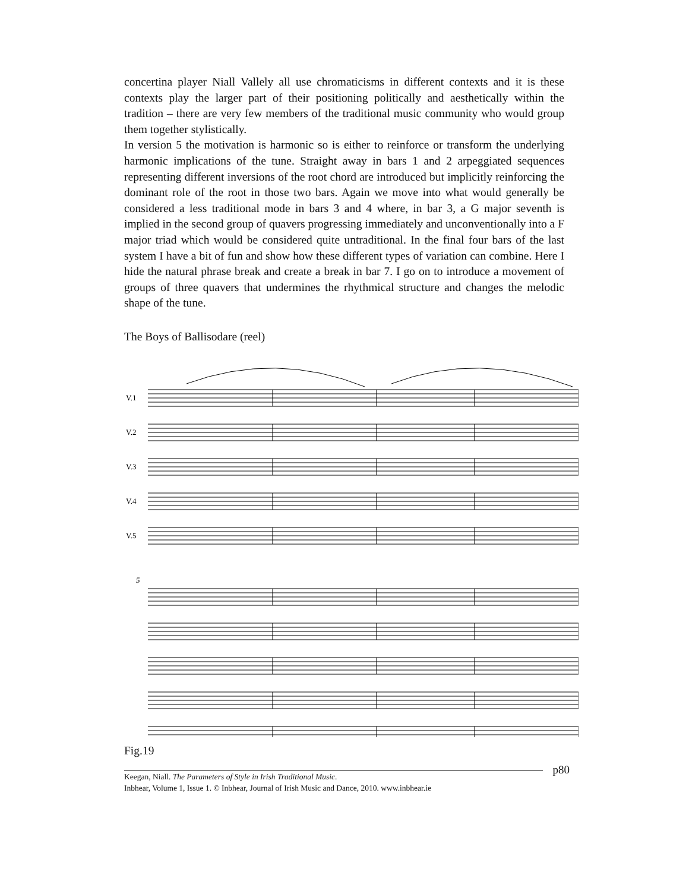concertina player Niall Vallely all use chromaticisms in different contexts and it is these contexts play the larger part of their positioning politically and aesthetically within the tradition – there are very few members of the traditional music community who would group them together stylistically.
In version 5 the motivation is harmonic so is either to reinforce or transform the underlying harmonic implications of the tune. Straight away in bars 1 and 2 arpeggiated sequences representing different inversions of the root chord are introduced but implicitly reinforcing the dominant role of the root in those two bars. Again we move into what would generally be considered a less traditional mode in bars 3 and 4 where, in bar 3, a G major seventh is implied in the second group of quavers progressing immediately and unconventionally into a F major triad which would be considered quite untraditional. In the final four bars of the last system I have a bit of fun and show how these different types of variation can combine. Here I hide the natural phrase break and create a break in bar 7. I go on to introduce a movement of groups of three quavers that undermines the rhythmical structure and changes the melodic shape of the tune.
The Boys of Ballisodare (reel)
V.1
V.2
V.3
V.4
V.5
5
Fig.19
p80 Keegan, Niall. The Parameters of Style in Irish Traditional Music.
Inbhear, Volume 1, Issue 1. © Inbhear, Journal of Irish Music and Dance, 2010. www.inbhear.ie